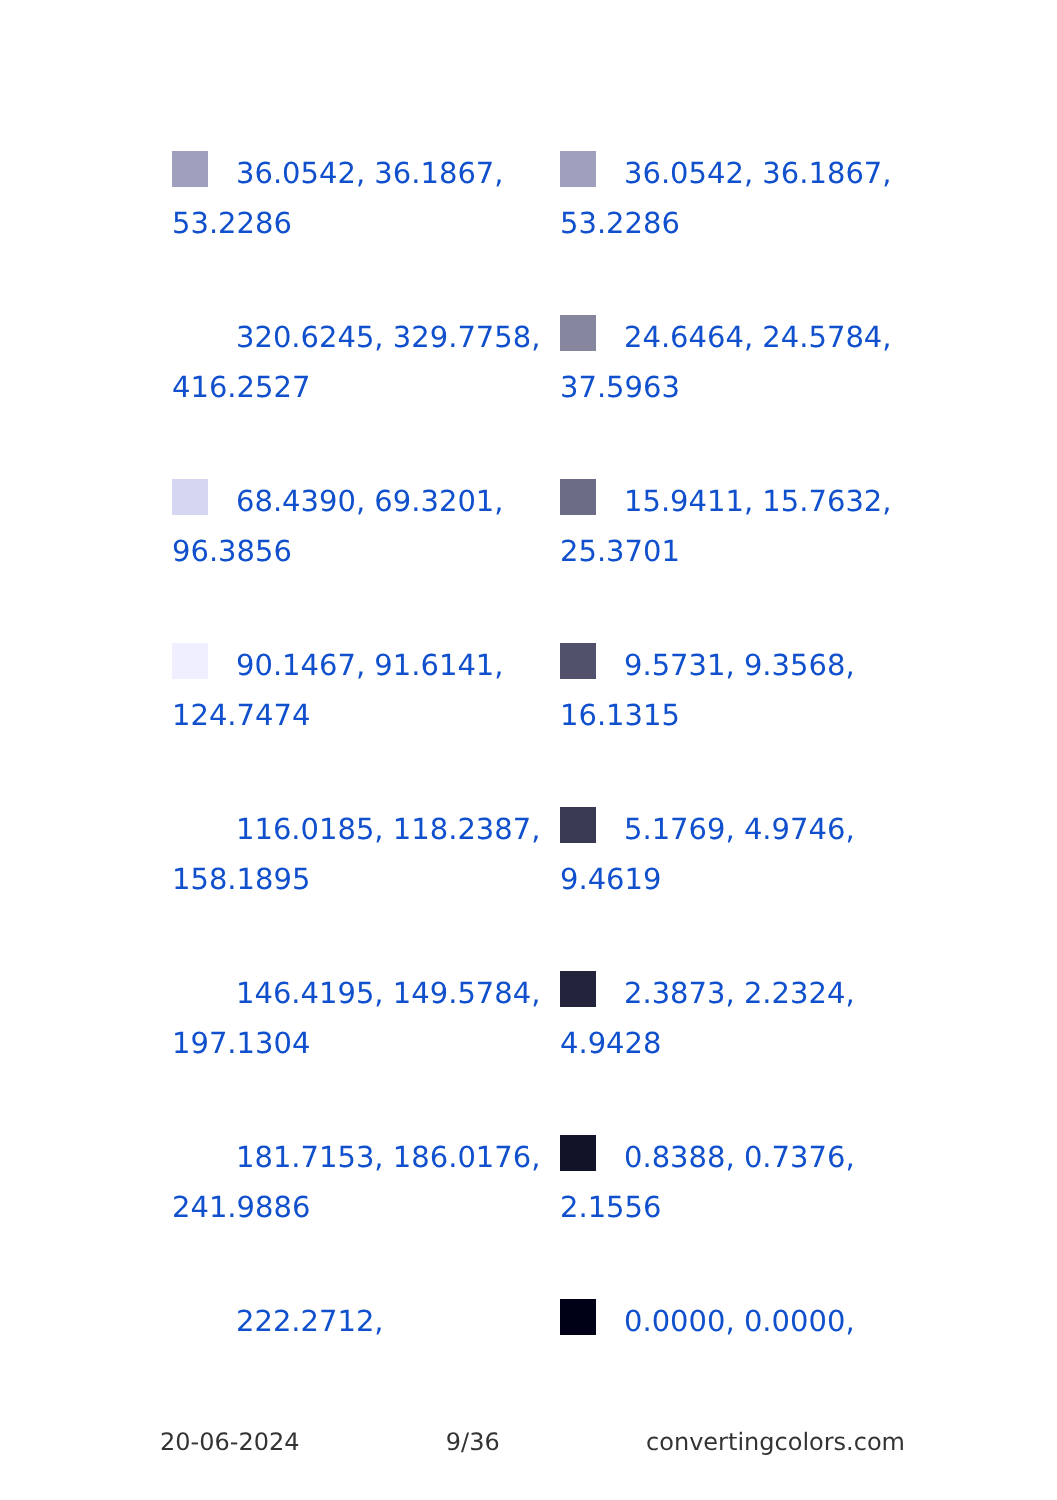36.0542, 36.1867, 53.2286
36.0542, 36.1867, 53.2286
320.6245, 329.7758, 416.2527
24.6464, 24.5784, 37.5963
68.4390, 69.3201, 96.3856
15.9411, 15.7632, 25.3701
90.1467, 91.6141, 124.7474
9.5731, 9.3568, 16.1315
116.0185, 118.2387, 158.1895
5.1769, 4.9746, 9.4619
146.4195, 149.5784, 197.1304
2.3873, 2.2324, 4.9428
181.7153, 186.0176, 241.9886
0.8388, 0.7376, 2.1556
222.2712,
0.0000, 0.0000,
20-06-2024 9/36 convertingcolors.com